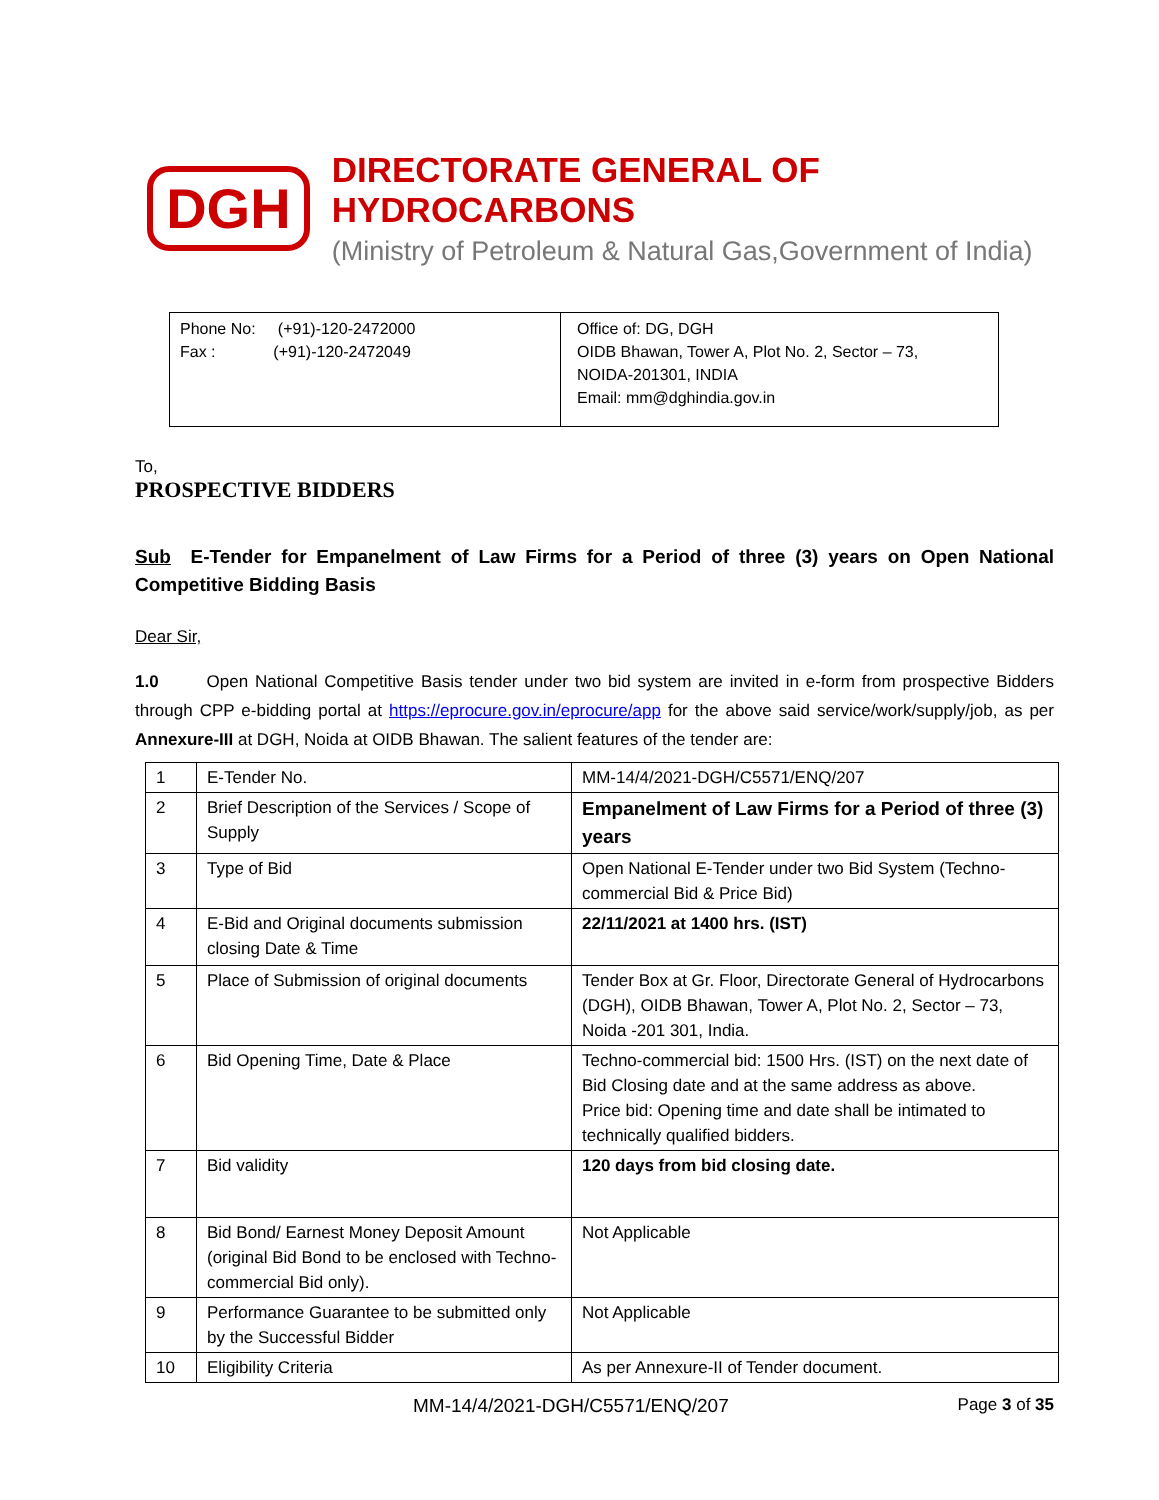DGH
DIRECTORATE GENERAL OF HYDROCARBONS
(Ministry of Petroleum & Natural Gas,Government of India)
| Phone No: (+91)-120-2472000 Fax : (+91)-120-2472049 | Office of: DG, DGH OIDB Bhawan, Tower A, Plot No. 2, Sector – 73, NOIDA-201301, INDIA Email: mm@dghindia.gov.in |
To,
PROSPECTIVE BIDDERS
Sub E-Tender for Empanelment of Law Firms for a Period of three (3) years on Open National Competitive Bidding Basis
Dear Sir,
1.0 Open National Competitive Basis tender under two bid system are invited in e-form from prospective Bidders through CPP e-bidding portal at https://eprocure.gov.in/eprocure/app for the above said service/work/supply/job, as per Annexure-III at DGH, Noida at OIDB Bhawan. The salient features of the tender are:
| 1 | E-Tender No. | MM-14/4/2021-DGH/C5571/ENQ/207 |
| 2 | Brief Description of the Services / Scope of Supply | Empanelment of Law Firms for a Period of three (3) years |
| 3 | Type of Bid | Open National E-Tender under two Bid System (Techno-commercial Bid & Price Bid) |
| 4 | E-Bid and Original documents submission closing Date & Time | 22/11/2021 at 1400 hrs. (IST) |
| 5 | Place of Submission of original documents | Tender Box at Gr. Floor, Directorate General of Hydrocarbons (DGH), OIDB Bhawan, Tower A, Plot No. 2, Sector – 73, Noida -201 301, India. |
| 6 | Bid Opening Time, Date & Place | Techno-commercial bid: 1500 Hrs. (IST) on the next date of Bid Closing date and at the same address as above. Price bid: Opening time and date shall be intimated to technically qualified bidders. |
| 7 | Bid validity | 120 days from bid closing date. |
| 8 | Bid Bond/ Earnest Money Deposit Amount (original Bid Bond to be enclosed with Techno-commercial Bid only). | Not Applicable |
| 9 | Performance Guarantee to be submitted only by the Successful Bidder | Not Applicable |
| 10 | Eligibility Criteria | As per Annexure-II of Tender document. |
MM-14/4/2021-DGH/C5571/ENQ/207 Page 3 of 35